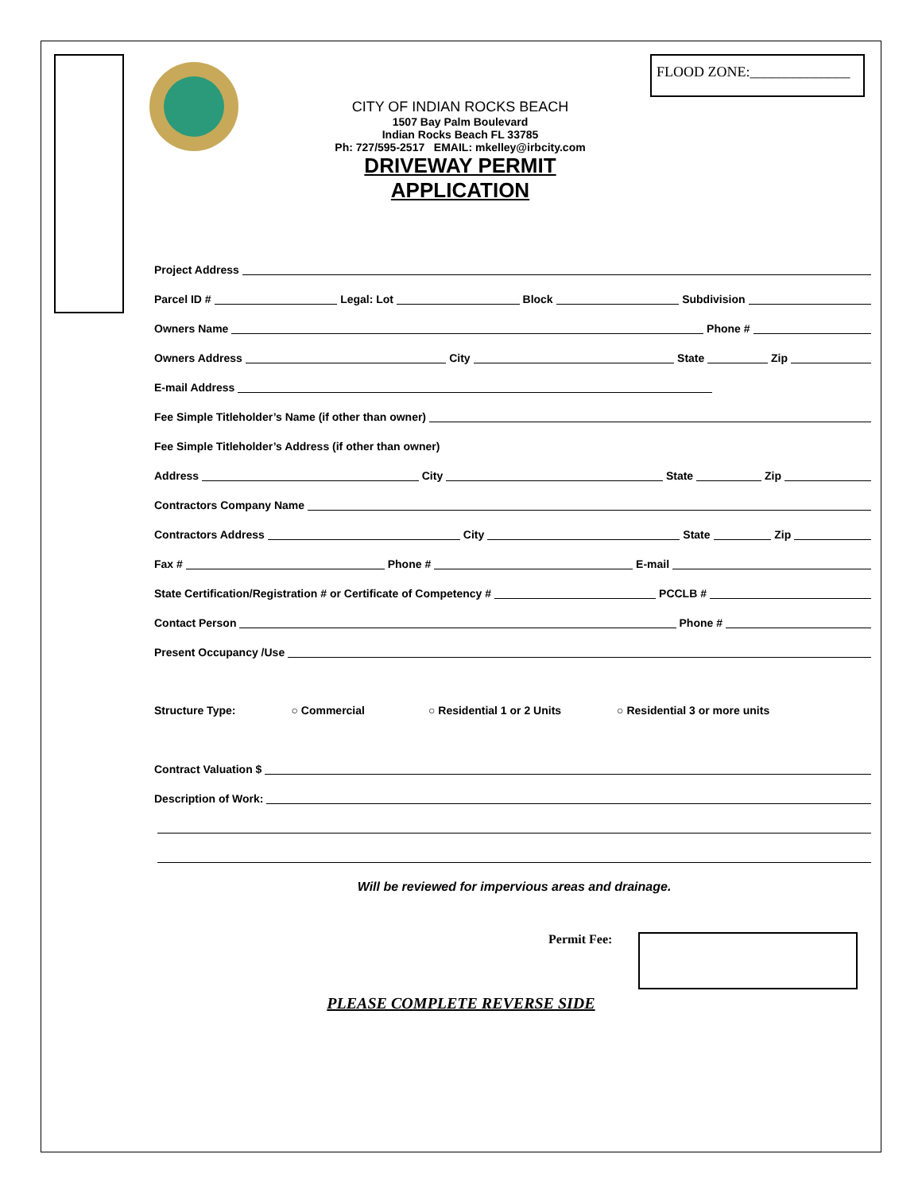FLOOD ZONE:______________
CITY OF INDIAN ROCKS BEACH
1507 Bay Palm Boulevard
Indian Rocks Beach FL 33785
Ph: 727/595-2517 EMAIL: mkelley@irbcity.com
DRIVEWAY PERMIT APPLICATION
Project Address
Parcel ID # Legal: Lot Block Subdivision
Owners Name Phone #
Owners Address City State Zip
E-mail Address
Fee Simple Titleholder’s Name (if other than owner)
Fee Simple Titleholder’s Address (if other than owner)
Address City State Zip
Contractors Company Name
Contractors Address City State Zip
Fax # Phone # E-mail
State Certification/Registration # or Certificate of Competency # PCCLB #
Contact Person Phone #
Present Occupancy /Use
Structure Type: ○ Commercial ○ Residential 1 or 2 Units ○ Residential 3 or more units
Contract Valuation $
Description of Work:
Will be reviewed for impervious areas and drainage.
Permit Fee:
PLEASE COMPLETE REVERSE SIDE